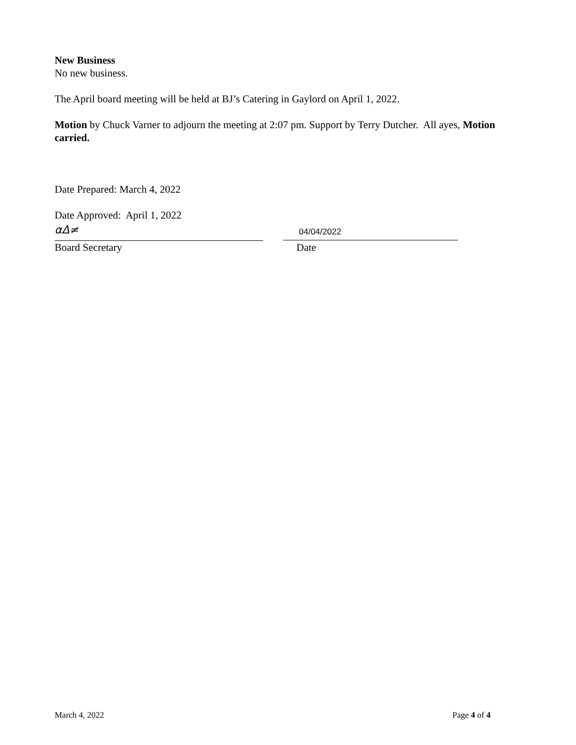New Business
No new business.
The April board meeting will be held at BJ’s Catering in Gaylord on April 1, 2022.
Motion by Chuck Varner to adjourn the meeting at 2:07 pm. Support by Terry Dutcher. All ayes, Motion carried.
Date Prepared: March 4, 2022
Date Approved: April 1, 2022
αΔ≠
04/04/2022
Board Secretary Date
March 4, 2022 Page 4 of 4